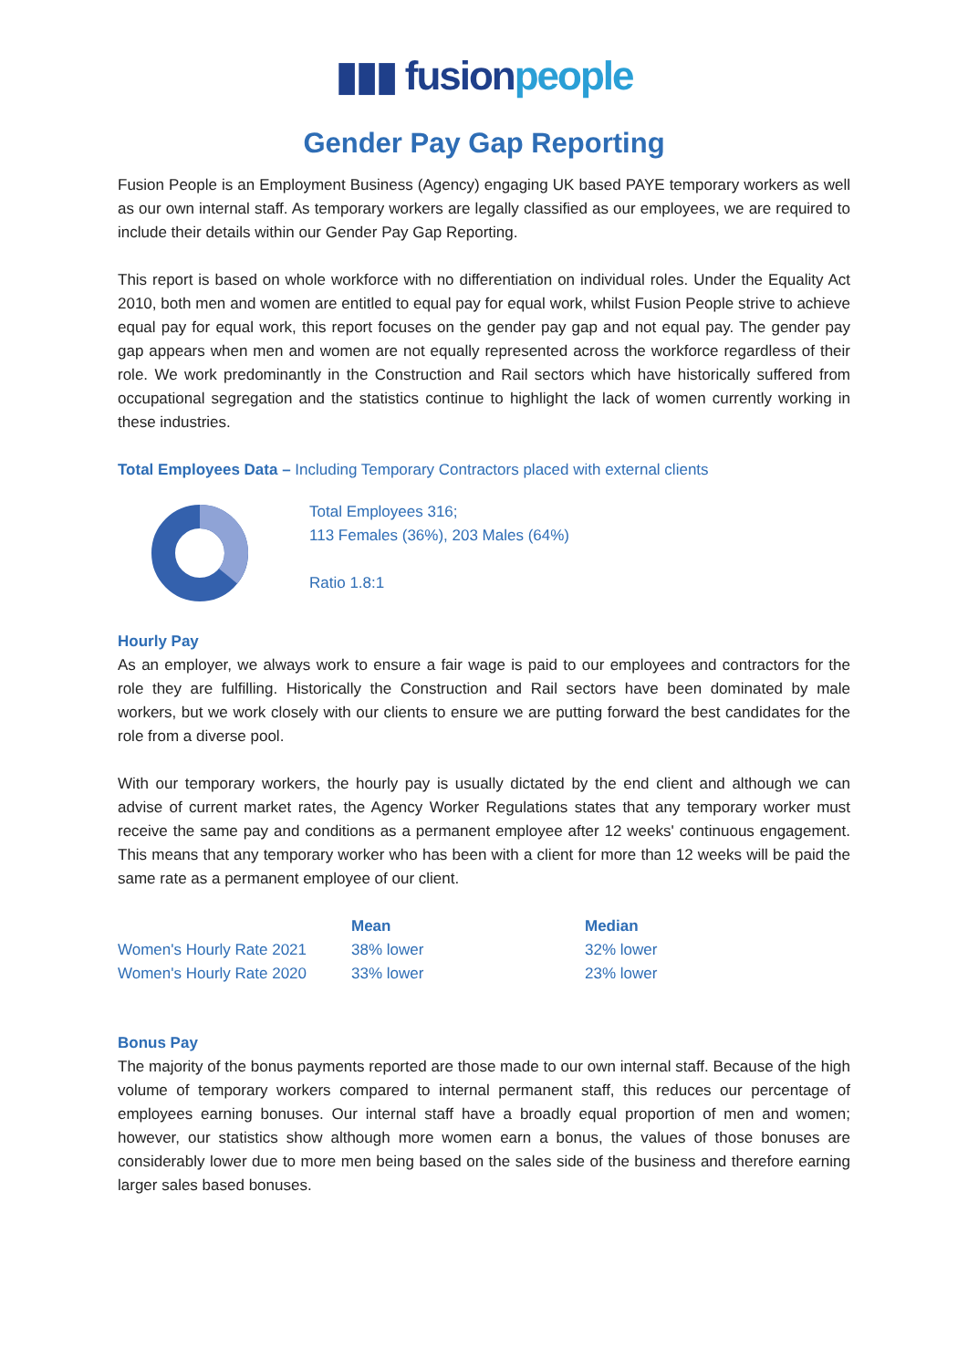▮▮▮ fusionpeople
Gender Pay Gap Reporting
Fusion People is an Employment Business (Agency) engaging UK based PAYE temporary workers as well as our own internal staff. As temporary workers are legally classified as our employees, we are required to include their details within our Gender Pay Gap Reporting.
This report is based on whole workforce with no differentiation on individual roles. Under the Equality Act 2010, both men and women are entitled to equal pay for equal work, whilst Fusion People strive to achieve equal pay for equal work, this report focuses on the gender pay gap and not equal pay. The gender pay gap appears when men and women are not equally represented across the workforce regardless of their role. We work predominantly in the Construction and Rail sectors which have historically suffered from occupational segregation and the statistics continue to highlight the lack of women currently working in these industries.
Total Employees Data – Including Temporary Contractors placed with external clients
Total Employees 316;
113 Females (36%), 203 Males (64%)
Ratio 1.8:1
Hourly Pay
As an employer, we always work to ensure a fair wage is paid to our employees and contractors for the role they are fulfilling. Historically the Construction and Rail sectors have been dominated by male workers, but we work closely with our clients to ensure we are putting forward the best candidates for the role from a diverse pool.
With our temporary workers, the hourly pay is usually dictated by the end client and although we can advise of current market rates, the Agency Worker Regulations states that any temporary worker must receive the same pay and conditions as a permanent employee after 12 weeks' continuous engagement. This means that any temporary worker who has been with a client for more than 12 weeks will be paid the same rate as a permanent employee of our client.
| | Mean | Median |
| --- | --- | --- |
| Women's Hourly Rate 2021 | 38% lower | 32% lower |
| Women's Hourly Rate 2020 | 33% lower | 23% lower |
Bonus Pay
The majority of the bonus payments reported are those made to our own internal staff. Because of the high volume of temporary workers compared to internal permanent staff, this reduces our percentage of employees earning bonuses. Our internal staff have a broadly equal proportion of men and women; however, our statistics show although more women earn a bonus, the values of those bonuses are considerably lower due to more men being based on the sales side of the business and therefore earning larger sales based bonuses.